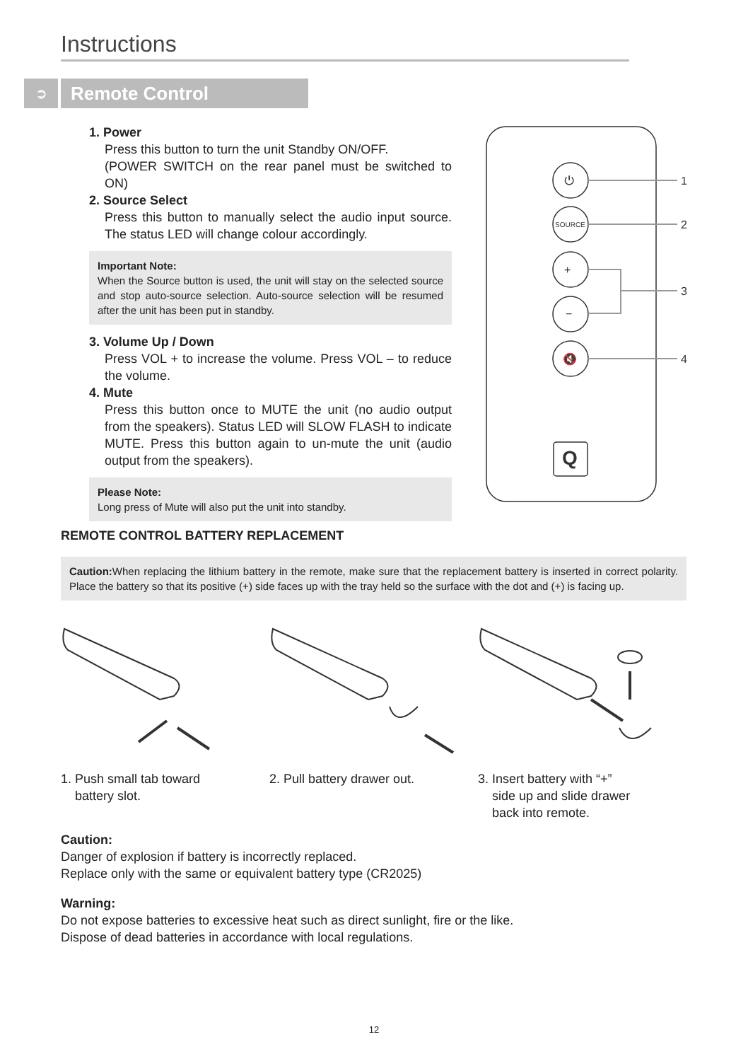Instructions
➲
Remote Control
1. Power
Press this button to turn the unit Standby ON/OFF.
(POWER SWITCH on the rear panel must be switched to ON)
2. Source Select
Press this button to manually select the audio input source. The status LED will change colour accordingly.
Important Note:
When the Source button is used, the unit will stay on the selected source and stop auto-source selection. Auto-source selection will be resumed after the unit has been put in standby.
3. Volume Up / Down
Press VOL + to increase the volume. Press VOL – to reduce the volume.
4. Mute
Press this button once to MUTE the unit (no audio output from the speakers). Status LED will SLOW FLASH to indicate MUTE. Press this button again to un-mute the unit (audio output from the speakers).
Please Note:
Long press of Mute will also put the unit into standby.
⏻
SOURCE
+
−
🔇
1
2
3
4
Q
REMOTE CONTROL BATTERY REPLACEMENT
Caution: When replacing the lithium battery in the remote, make sure that the replacement battery is inserted in correct polarity. Place the battery so that its positive (+) side faces up with the tray held so the surface with the dot and (+) is facing up.
1. Push small tab toward
battery slot.
2. Pull battery drawer out. 3. Insert battery with “+”
side up and slide drawer
back into remote.
Caution:
Danger of explosion if battery is incorrectly replaced.
Replace only with the same or equivalent battery type (CR2025)
Warning:
Do not expose batteries to excessive heat such as direct sunlight, fire or the like.
Dispose of dead batteries in accordance with local regulations.
12